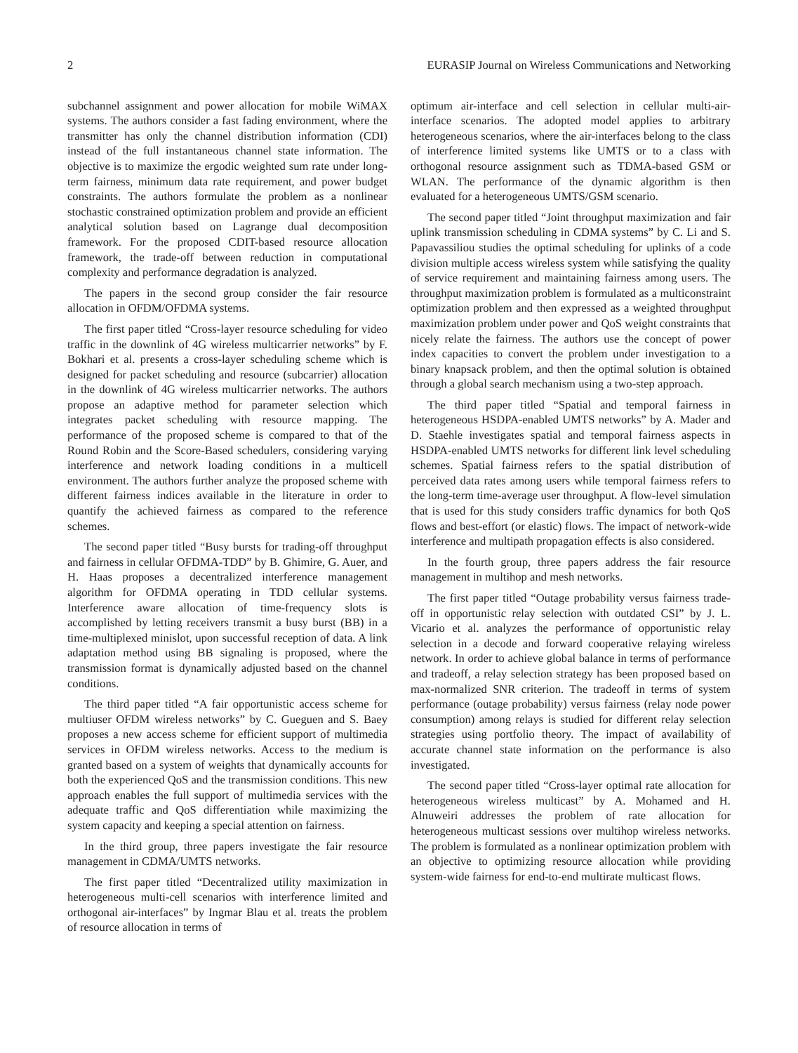2 EURASIP Journal on Wireless Communications and Networking
subchannel assignment and power allocation for mobile WiMAX systems. The authors consider a fast fading environment, where the transmitter has only the channel distribution information (CDI) instead of the full instantaneous channel state information. The objective is to maximize the ergodic weighted sum rate under long-term fairness, minimum data rate requirement, and power budget constraints. The authors formulate the problem as a nonlinear stochastic constrained optimization problem and provide an efficient analytical solution based on Lagrange dual decomposition framework. For the proposed CDIT-based resource allocation framework, the trade-off between reduction in computational complexity and performance degradation is analyzed.
The papers in the second group consider the fair resource allocation in OFDM/OFDMA systems.
The first paper titled “Cross-layer resource scheduling for video traffic in the downlink of 4G wireless multicarrier networks” by F. Bokhari et al. presents a cross-layer scheduling scheme which is designed for packet scheduling and resource (subcarrier) allocation in the downlink of 4G wireless multicarrier networks. The authors propose an adaptive method for parameter selection which integrates packet scheduling with resource mapping. The performance of the proposed scheme is compared to that of the Round Robin and the Score-Based schedulers, considering varying interference and network loading conditions in a multicell environment. The authors further analyze the proposed scheme with different fairness indices available in the literature in order to quantify the achieved fairness as compared to the reference schemes.
The second paper titled “Busy bursts for trading-off throughput and fairness in cellular OFDMA-TDD” by B. Ghimire, G. Auer, and H. Haas proposes a decentralized interference management algorithm for OFDMA operating in TDD cellular systems. Interference aware allocation of time-frequency slots is accomplished by letting receivers transmit a busy burst (BB) in a time-multiplexed minislot, upon successful reception of data. A link adaptation method using BB signaling is proposed, where the transmission format is dynamically adjusted based on the channel conditions.
The third paper titled “A fair opportunistic access scheme for multiuser OFDM wireless networks” by C. Gueguen and S. Baey proposes a new access scheme for efficient support of multimedia services in OFDM wireless networks. Access to the medium is granted based on a system of weights that dynamically accounts for both the experienced QoS and the transmission conditions. This new approach enables the full support of multimedia services with the adequate traffic and QoS differentiation while maximizing the system capacity and keeping a special attention on fairness.
In the third group, three papers investigate the fair resource management in CDMA/UMTS networks.
The first paper titled “Decentralized utility maximization in heterogeneous multi-cell scenarios with interference limited and orthogonal air-interfaces” by Ingmar Blau et al. treats the problem of resource allocation in terms of
optimum air-interface and cell selection in cellular multi-air-interface scenarios. The adopted model applies to arbitrary heterogeneous scenarios, where the air-interfaces belong to the class of interference limited systems like UMTS or to a class with orthogonal resource assignment such as TDMA-based GSM or WLAN. The performance of the dynamic algorithm is then evaluated for a heterogeneous UMTS/GSM scenario.
The second paper titled “Joint throughput maximization and fair uplink transmission scheduling in CDMA systems” by C. Li and S. Papavassiliou studies the optimal scheduling for uplinks of a code division multiple access wireless system while satisfying the quality of service requirement and maintaining fairness among users. The throughput maximization problem is formulated as a multiconstraint optimization problem and then expressed as a weighted throughput maximization problem under power and QoS weight constraints that nicely relate the fairness. The authors use the concept of power index capacities to convert the problem under investigation to a binary knapsack problem, and then the optimal solution is obtained through a global search mechanism using a two-step approach.
The third paper titled “Spatial and temporal fairness in heterogeneous HSDPA-enabled UMTS networks” by A. Mader and D. Staehle investigates spatial and temporal fairness aspects in HSDPA-enabled UMTS networks for different link level scheduling schemes. Spatial fairness refers to the spatial distribution of perceived data rates among users while temporal fairness refers to the long-term time-average user throughput. A flow-level simulation that is used for this study considers traffic dynamics for both QoS flows and best-effort (or elastic) flows. The impact of network-wide interference and multipath propagation effects is also considered.
In the fourth group, three papers address the fair resource management in multihop and mesh networks.
The first paper titled “Outage probability versus fairness trade-off in opportunistic relay selection with outdated CSI” by J. L. Vicario et al. analyzes the performance of opportunistic relay selection in a decode and forward cooperative relaying wireless network. In order to achieve global balance in terms of performance and tradeoff, a relay selection strategy has been proposed based on max-normalized SNR criterion. The tradeoff in terms of system performance (outage probability) versus fairness (relay node power consumption) among relays is studied for different relay selection strategies using portfolio theory. The impact of availability of accurate channel state information on the performance is also investigated.
The second paper titled “Cross-layer optimal rate allocation for heterogeneous wireless multicast” by A. Mohamed and H. Alnuweiri addresses the problem of rate allocation for heterogeneous multicast sessions over multihop wireless networks. The problem is formulated as a nonlinear optimization problem with an objective to optimizing resource allocation while providing system-wide fairness for end-to-end multirate multicast flows.